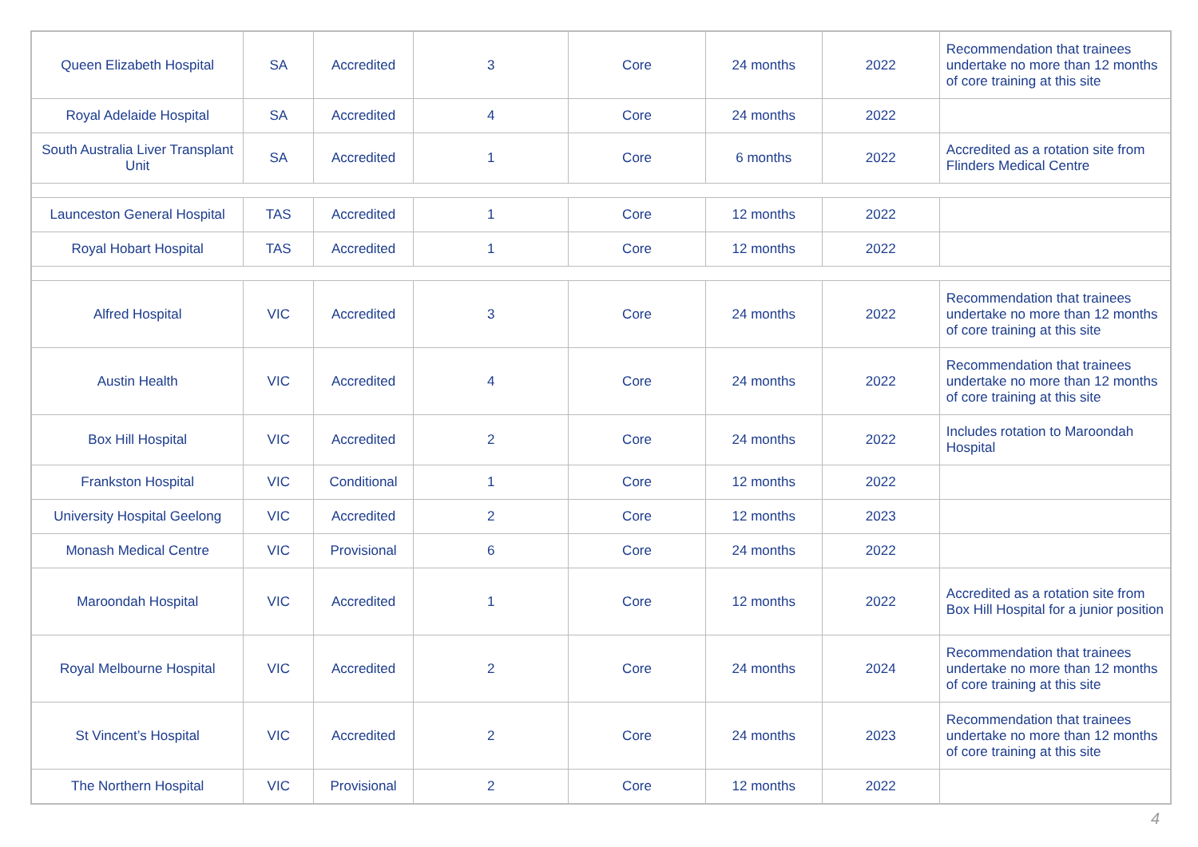| Queen Elizabeth Hospital | SA | Accredited | 3 | Core | 24 months | 2022 | Recommendation that trainees undertake no more than 12 months of core training at this site |
| Royal Adelaide Hospital | SA | Accredited | 4 | Core | 24 months | 2022 | |
| South Australia Liver Transplant Unit | SA | Accredited | 1 | Core | 6 months | 2022 | Accredited as a rotation site from Flinders Medical Centre |
| Launceston General Hospital | TAS | Accredited | 1 | Core | 12 months | 2022 | |
| Royal Hobart Hospital | TAS | Accredited | 1 | Core | 12 months | 2022 | |
| Alfred Hospital | VIC | Accredited | 3 | Core | 24 months | 2022 | Recommendation that trainees undertake no more than 12 months of core training at this site |
| Austin Health | VIC | Accredited | 4 | Core | 24 months | 2022 | Recommendation that trainees undertake no more than 12 months of core training at this site |
| Box Hill Hospital | VIC | Accredited | 2 | Core | 24 months | 2022 | Includes rotation to Maroondah Hospital |
| Frankston Hospital | VIC | Conditional | 1 | Core | 12 months | 2022 | |
| University Hospital Geelong | VIC | Accredited | 2 | Core | 12 months | 2023 | |
| Monash Medical Centre | VIC | Provisional | 6 | Core | 24 months | 2022 | |
| Maroondah Hospital | VIC | Accredited | 1 | Core | 12 months | 2022 | Accredited as a rotation site from Box Hill Hospital for a junior position |
| Royal Melbourne Hospital | VIC | Accredited | 2 | Core | 24 months | 2024 | Recommendation that trainees undertake no more than 12 months of core training at this site |
| St Vincent’s Hospital | VIC | Accredited | 2 | Core | 24 months | 2023 | Recommendation that trainees undertake no more than 12 months of core training at this site |
| The Northern Hospital | VIC | Provisional | 2 | Core | 12 months | 2022 | |
4